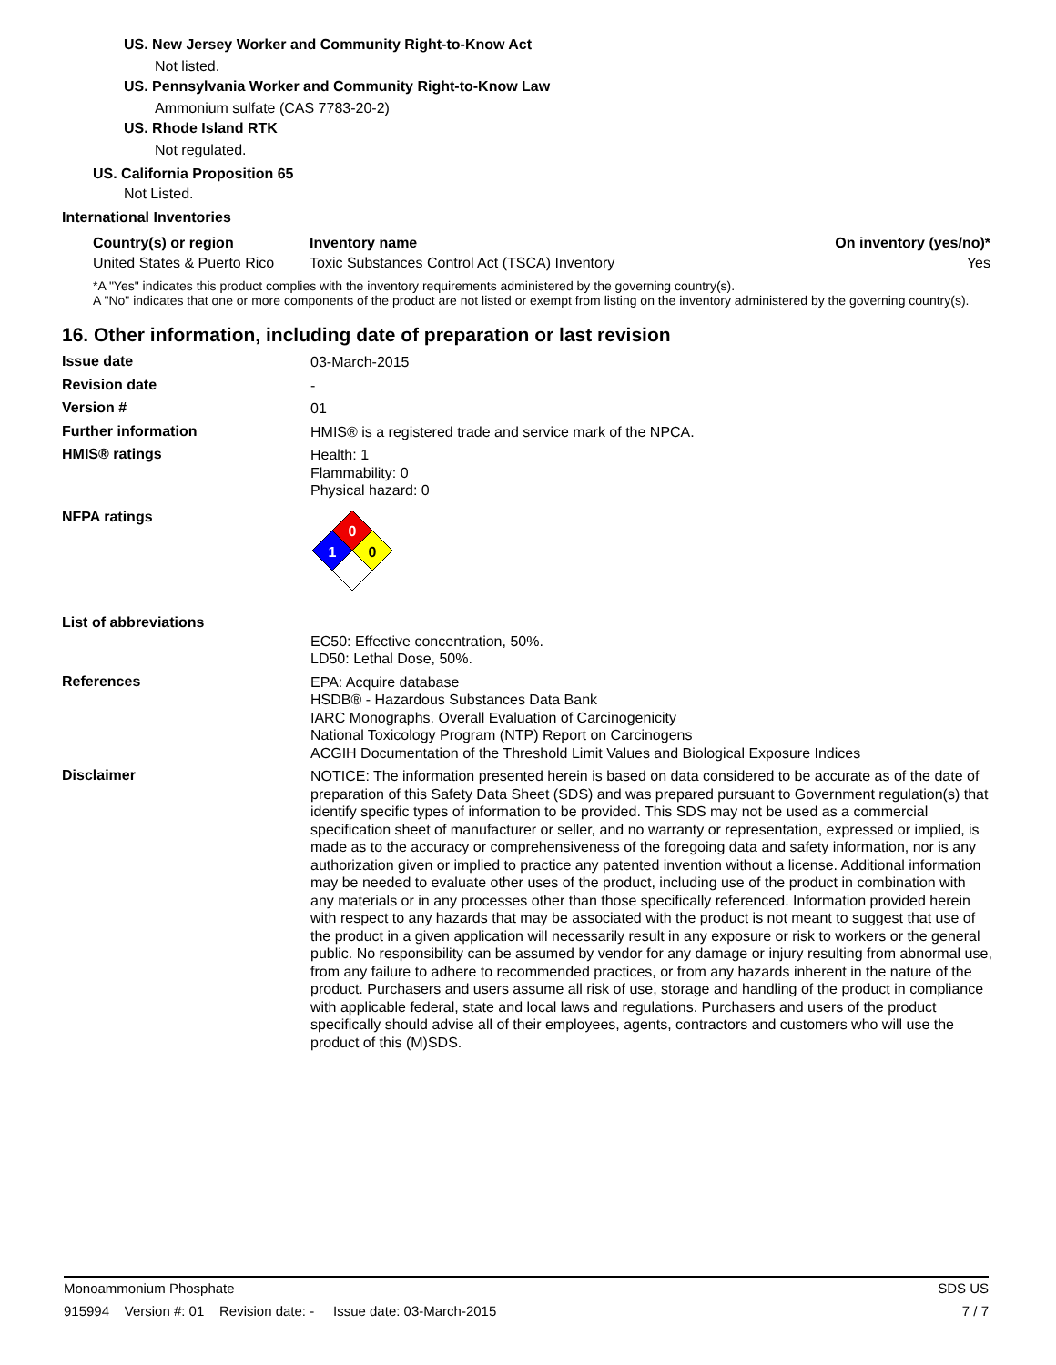US. New Jersey Worker and Community Right-to-Know Act
Not listed.
US. Pennsylvania Worker and Community Right-to-Know Law
Ammonium sulfate (CAS 7783-20-2)
US. Rhode Island RTK
Not regulated.
US. California Proposition 65
Not Listed.
International Inventories
| Country(s) or region | Inventory name | On inventory (yes/no)* |
| --- | --- | --- |
| United States & Puerto Rico | Toxic Substances Control Act (TSCA) Inventory | Yes |
*A "Yes" indicates this product complies with the inventory requirements administered by the governing country(s).
A "No" indicates that one or more components of the product are not listed or exempt from listing on the inventory administered by the governing country(s).
16. Other information, including date of preparation or last revision
Issue date
03-March-2015
Revision date
-
Version #
01
Further information
HMIS® is a registered trade and service mark of the NPCA.
HMIS® ratings
Health: 1
Flammability: 0
Physical hazard: 0
NFPA ratings
0
1
0
List of abbreviations
EC50: Effective concentration, 50%.
LD50: Lethal Dose, 50%.
References
EPA: Acquire database
HSDB® - Hazardous Substances Data Bank
IARC Monographs. Overall Evaluation of Carcinogenicity
National Toxicology Program (NTP) Report on Carcinogens
ACGIH Documentation of the Threshold Limit Values and Biological Exposure Indices
Disclaimer
NOTICE: The information presented herein is based on data considered to be accurate as of the date of preparation of this Safety Data Sheet (SDS) and was prepared pursuant to Government regulation(s) that identify specific types of information to be provided. This SDS may not be used as a commercial specification sheet of manufacturer or seller, and no warranty or representation, expressed or implied, is made as to the accuracy or comprehensiveness of the foregoing data and safety information, nor is any authorization given or implied to practice any patented invention without a license. Additional information may be needed to evaluate other uses of the product, including use of the product in combination with any materials or in any processes other than those specifically referenced. Information provided herein with respect to any hazards that may be associated with the product is not meant to suggest that use of the product in a given application will necessarily result in any exposure or risk to workers or the general public. No responsibility can be assumed by vendor for any damage or injury resulting from abnormal use, from any failure to adhere to recommended practices, or from any hazards inherent in the nature of the product. Purchasers and users assume all risk of use, storage and handling of the product in compliance with applicable federal, state and local laws and regulations. Purchasers and users of the product specifically should advise all of their employees, agents, contractors and customers who will use the product of this (M)SDS.
Monoammonium Phosphate SDS US
915994 Version #: 01 Revision date: - Issue date: 03-March-2015 7 / 7